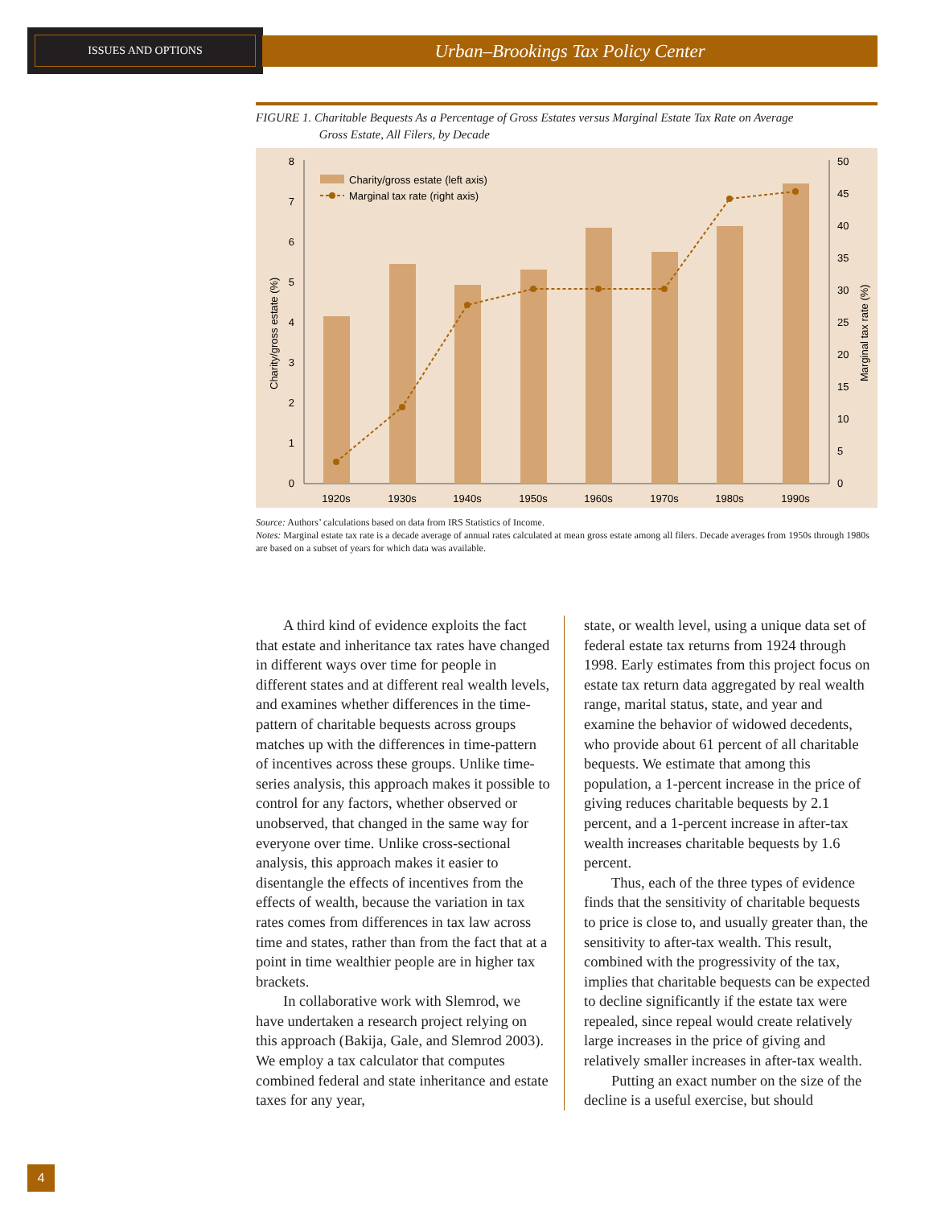ISSUES AND OPTIONS
Urban–Brookings Tax Policy Center
FIGURE 1. Charitable Bequests As a Percentage of Gross Estates versus Marginal Estate Tax Rate on Average
Gross Estate, All Filers, by Decade
0
1
2
3
4
5
6
7
8
0
5
10
15
20
25
30
35
40
45
50
Charity/gross estate (%)
Marginal tax rate (%)
1920s
1930s
1940s
1950s
1960s
1970s
1980s
1990s
Charity/gross estate (left axis)
Marginal tax rate (right axis)
Source: Authors’ calculations based on data from IRS Statistics of Income.
Notes: Marginal estate tax rate is a decade average of annual rates calculated at mean gross estate among all filers. Decade averages from 1950s through 1980s are based on a subset of years for which data was available.
A third kind of evidence exploits the fact that estate and inheritance tax rates have changed in different ways over time for people in different states and at different real wealth levels, and examines whether differences in the time-pattern of charitable bequests across groups matches up with the differences in time-pattern of incentives across these groups. Unlike time-series analysis, this approach makes it possible to control for any factors, whether observed or unobserved, that changed in the same way for everyone over time. Unlike cross-sectional analysis, this approach makes it easier to disentangle the effects of incentives from the effects of wealth, because the variation in tax rates comes from differences in tax law across time and states, rather than from the fact that at a point in time wealthier people are in higher tax brackets.
In collaborative work with Slemrod, we have undertaken a research project relying on this approach (Bakija, Gale, and Slemrod 2003). We employ a tax calculator that computes combined federal and state inheritance and estate taxes for any year,
state, or wealth level, using a unique data set of federal estate tax returns from 1924 through 1998. Early estimates from this project focus on estate tax return data aggregated by real wealth range, marital status, state, and year and examine the behavior of widowed decedents, who provide about 61 percent of all charitable bequests. We estimate that among this population, a 1-percent increase in the price of giving reduces charitable bequests by 2.1 percent, and a 1-percent increase in after-tax wealth increases charitable bequests by 1.6 percent.
Thus, each of the three types of evidence finds that the sensitivity of charitable bequests to price is close to, and usually greater than, the sensitivity to after-tax wealth. This result, combined with the progressivity of the tax, implies that charitable bequests can be expected to decline significantly if the estate tax were repealed, since repeal would create relatively large increases in the price of giving and relatively smaller increases in after-tax wealth.
Putting an exact number on the size of the decline is a useful exercise, but should
4